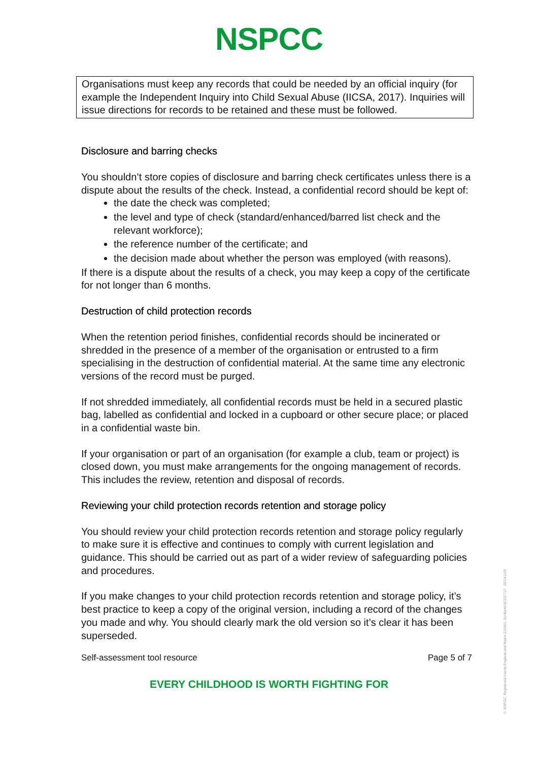NSPCC
Organisations must keep any records that could be needed by an official inquiry (for example the Independent Inquiry into Child Sexual Abuse (IICSA, 2017). Inquiries will issue directions for records to be retained and these must be followed.
Disclosure and barring checks
You shouldn’t store copies of disclosure and barring check certificates unless there is a dispute about the results of the check. Instead, a confidential record should be kept of:
the date the check was completed;
the level and type of check (standard/enhanced/barred list check and the relevant workforce);
the reference number of the certificate; and
the decision made about whether the person was employed (with reasons).
If there is a dispute about the results of a check, you may keep a copy of the certificate for not longer than 6 months.
Destruction of child protection records
When the retention period finishes, confidential records should be incinerated or shredded in the presence of a member of the organisation or entrusted to a firm specialising in the destruction of confidential material. At the same time any electronic versions of the record must be purged.
If not shredded immediately, all confidential records must be held in a secured plastic bag, labelled as confidential and locked in a cupboard or other secure place; or placed in a confidential waste bin.
If your organisation or part of an organisation (for example a club, team or project) is closed down, you must make arrangements for the ongoing management of records. This includes the review, retention and disposal of records.
Reviewing your child protection records retention and storage policy
You should review your child protection records retention and storage policy regularly to make sure it is effective and continues to comply with current legislation and guidance. This should be carried out as part of a wider review of safeguarding policies and procedures.
If you make changes to your child protection records retention and storage policy, it’s best practice to keep a copy of the original version, including a record of the changes you made and why. You should clearly mark the old version so it’s clear it has been superseded.
Self-assessment tool resource Page 5 of 7
EVERY CHILDHOOD IS WORTH FIGHTING FOR
© NSPCC. Registered charity England and Wales 216401. Scotland SC037717. J20141193